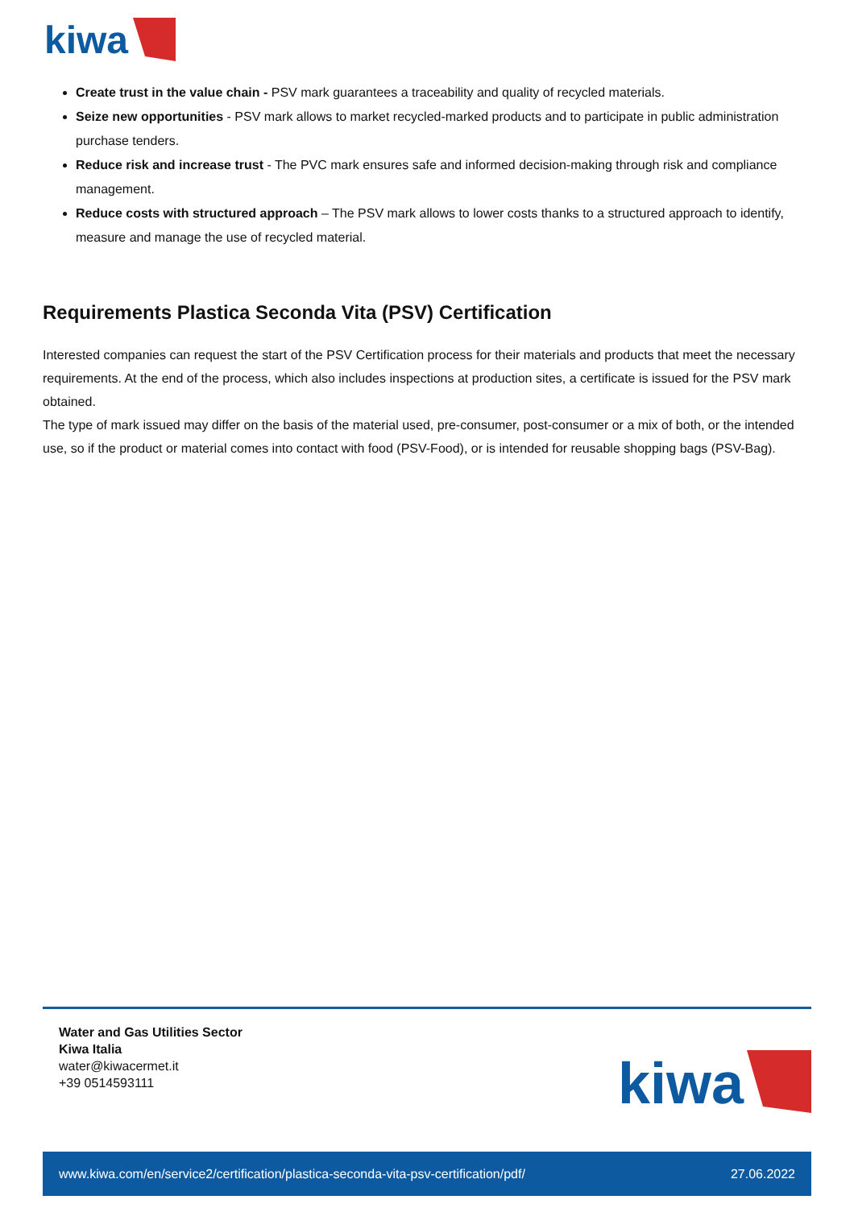kiwa
Create trust in the value chain - PSV mark guarantees a traceability and quality of recycled materials.
Seize new opportunities - PSV mark allows to market recycled-marked products and to participate in public administration purchase tenders.
Reduce risk and increase trust - The PVC mark ensures safe and informed decision-making through risk and compliance management.
Reduce costs with structured approach – The PSV mark allows to lower costs thanks to a structured approach to identify, measure and manage the use of recycled material.
Requirements Plastica Seconda Vita (PSV) Certification
Interested companies can request the start of the PSV Certification process for their materials and products that meet the necessary requirements. At the end of the process, which also includes inspections at production sites, a certificate is issued for the PSV mark obtained.
The type of mark issued may differ on the basis of the material used, pre-consumer, post-consumer or a mix of both, or the intended use, so if the product or material comes into contact with food (PSV-Food), or is intended for reusable shopping bags (PSV-Bag).
Water and Gas Utilities Sector
Kiwa Italia
water@kiwacermet.it
+39 0514593111
kiwa
www.kiwa.com/en/service2/certification/plastica-seconda-vita-psv-certification/pdf/ 27.06.2022